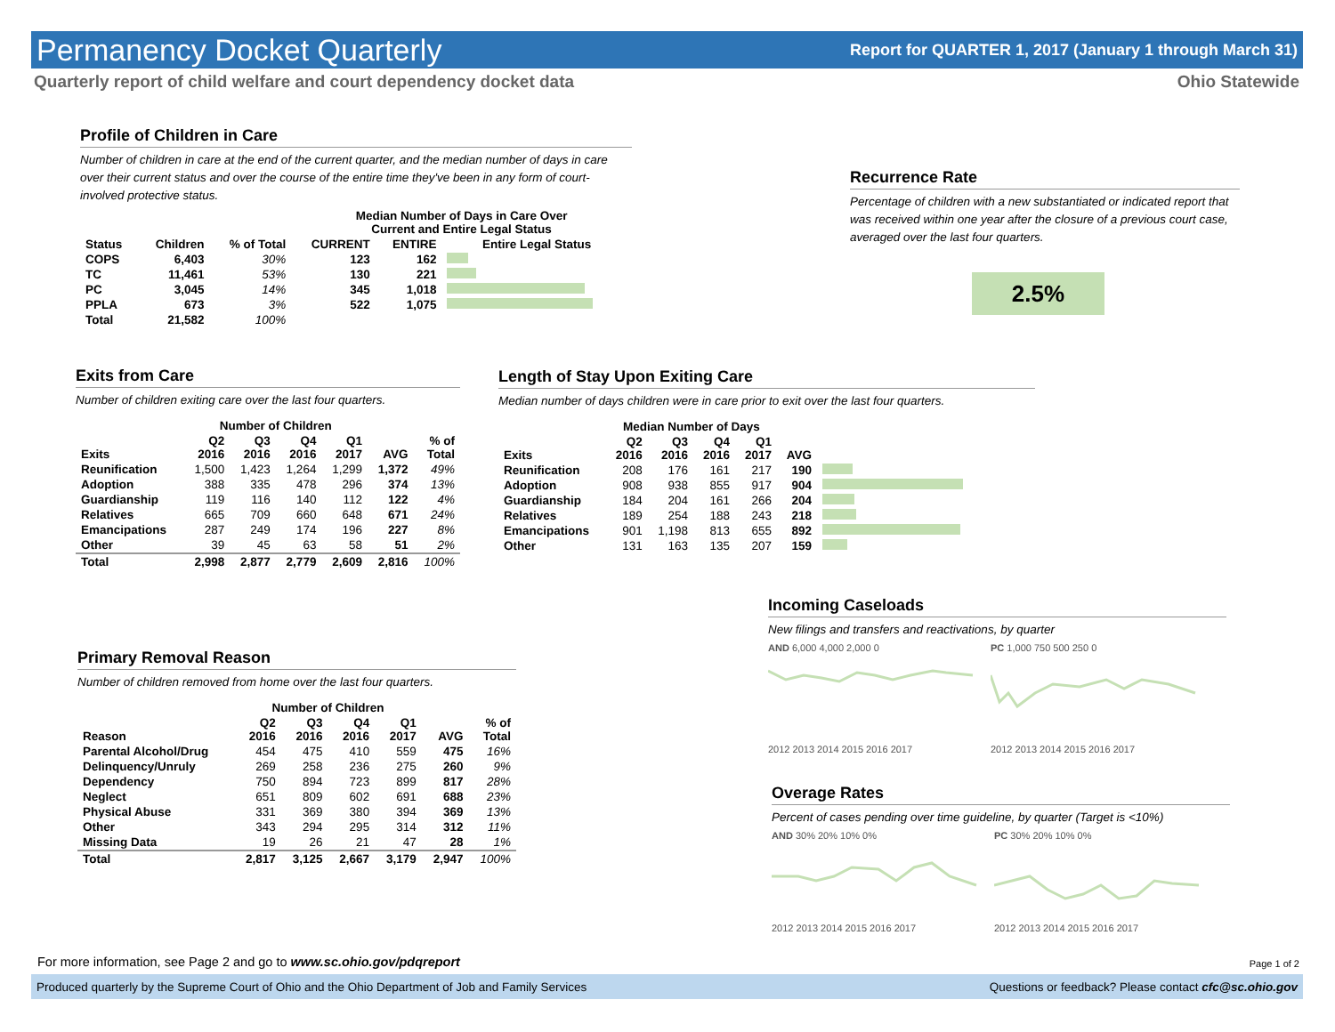Permanency Docket Quarterly
Report for QUARTER 1, 2017 (January 1 through March 31)
Quarterly report of child welfare and court dependency docket data Ohio Statewide
Profile of Children in Care
Number of children in care at the end of the current quarter, and the median number of days in care over their current status and over the course of the entire time they've been in any form of court-involved protective status.
| | | | Median Number of Days in Care Over Current and Entire Legal Status | | |
| --- | --- | --- | --- | --- | --- |
| Status | Children | % of Total | CURRENT | ENTIRE | Entire Legal Status |
| COPS | 6,403 | 30% | 123 | 162 | |
| TC | 11,461 | 53% | 130 | 221 | |
| PC | 3,045 | 14% | 345 | 1,018 | |
| PPLA | 673 | 3% | 522 | 1,075 | |
| Total | 21,582 | 100% | | | |
Recurrence Rate
Percentage of children with a new substantiated or indicated report that was received within one year after the closure of a previous court case, averaged over the last four quarters.
2.5%
Exits from Care
Number of children exiting care over the last four quarters.
| | Number of Children | | | | | |
| --- | --- | --- | --- | --- | --- | --- |
| Exits | Q2 2016 | Q3 2016 | Q4 2016 | Q1 2017 | AVG | % of Total |
| Reunification | 1,500 | 1,423 | 1,264 | 1,299 | 1,372 | 49% |
| Adoption | 388 | 335 | 478 | 296 | 374 | 13% |
| Guardianship | 119 | 116 | 140 | 112 | 122 | 4% |
| Relatives | 665 | 709 | 660 | 648 | 671 | 24% |
| Emancipations | 287 | 249 | 174 | 196 | 227 | 8% |
| Other | 39 | 45 | 63 | 58 | 51 | 2% |
| Total | 2,998 | 2,877 | 2,779 | 2,609 | 2,816 | 100% |
Length of Stay Upon Exiting Care
Median number of days children were in care prior to exit over the last four quarters.
| | Median Number of Days | | | | | |
| --- | --- | --- | --- | --- | --- | --- |
| Exits | Q2 2016 | Q3 2016 | Q4 2016 | Q1 2017 | AVG | |
| Reunification | 208 | 176 | 161 | 217 | 190 | |
| Adoption | 908 | 938 | 855 | 917 | 904 | |
| Guardianship | 184 | 204 | 161 | 266 | 204 | |
| Relatives | 189 | 254 | 188 | 243 | 218 | |
| Emancipations | 901 | 1,198 | 813 | 655 | 892 | |
| Other | 131 | 163 | 135 | 207 | 159 | |
Incoming Caseloads
New filings and transfers and reactivations, by quarter
AND 6,000 4,000 2,000 0
2012 2013 2014 2015 2016 2017
PC 1,000 750 500 250 0
2012 2013 2014 2015 2016 2017
Primary Removal Reason
Number of children removed from home over the last four quarters.
| | Number of Children | | | | | |
| --- | --- | --- | --- | --- | --- | --- |
| Reason | Q2 2016 | Q3 2016 | Q4 2016 | Q1 2017 | AVG | % of Total |
| Parental Alcohol/Drug | 454 | 475 | 410 | 559 | 475 | 16% |
| Delinquency/Unruly | 269 | 258 | 236 | 275 | 260 | 9% |
| Dependency | 750 | 894 | 723 | 899 | 817 | 28% |
| Neglect | 651 | 809 | 602 | 691 | 688 | 23% |
| Physical Abuse | 331 | 369 | 380 | 394 | 369 | 13% |
| Other | 343 | 294 | 295 | 314 | 312 | 11% |
| Missing Data | 19 | 26 | 21 | 47 | 28 | 1% |
| Total | 2,817 | 3,125 | 2,667 | 3,179 | 2,947 | 100% |
Overage Rates
Percent of cases pending over time guideline, by quarter (Target is <10%)
AND 30% 20% 10% 0%
2012 2013 2014 2015 2016 2017
PC 30% 20% 10% 0%
2012 2013 2014 2015 2016 2017
For more information, see Page 2 and go to www.sc.ohio.gov/pdqreport
Page 1 of 2
Produced quarterly by the Supreme Court of Ohio and the Ohio Department of Job and Family Services Questions or feedback? Please contact cfc@sc.ohio.gov